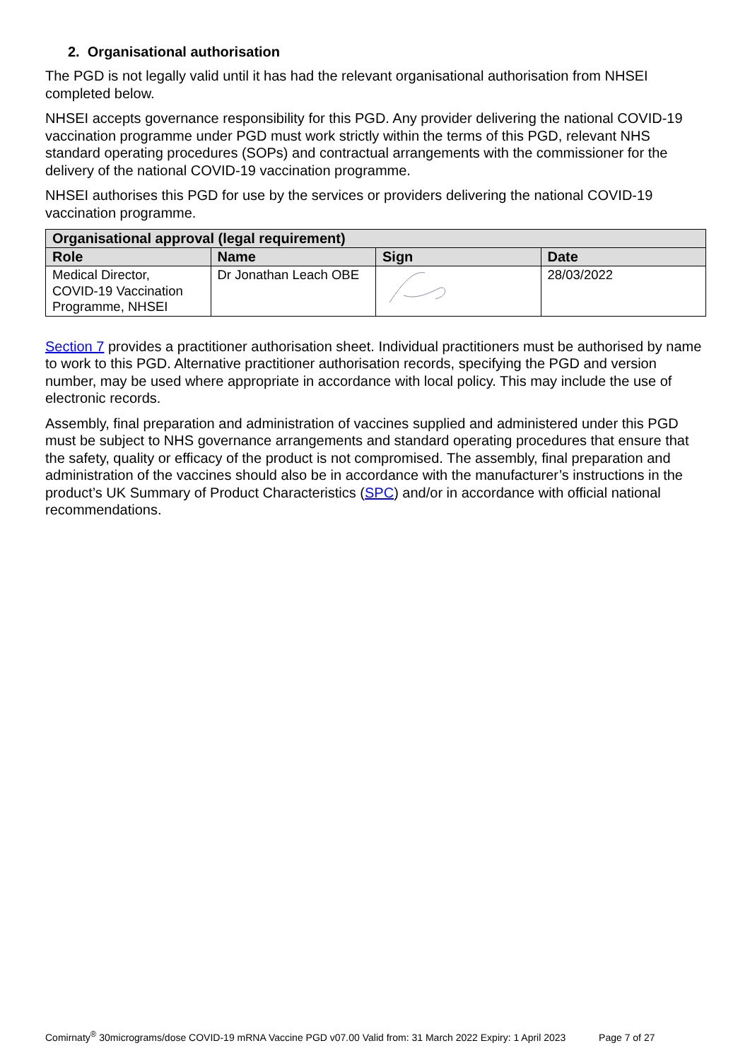2. Organisational authorisation
The PGD is not legally valid until it has had the relevant organisational authorisation from NHSEI completed below.
NHSEI accepts governance responsibility for this PGD. Any provider delivering the national COVID-19 vaccination programme under PGD must work strictly within the terms of this PGD, relevant NHS standard operating procedures (SOPs) and contractual arrangements with the commissioner for the delivery of the national COVID-19 vaccination programme.
NHSEI authorises this PGD for use by the services or providers delivering the national COVID-19 vaccination programme.
| Organisational approval (legal requirement) | | | |
| --- | --- | --- | --- |
| Role | Name | Sign | Date |
| Medical Director, COVID-19 Vaccination Programme, NHSEI | Dr Jonathan Leach OBE | | 28/03/2022 |
Section 7 provides a practitioner authorisation sheet. Individual practitioners must be authorised by name to work to this PGD. Alternative practitioner authorisation records, specifying the PGD and version number, may be used where appropriate in accordance with local policy. This may include the use of electronic records.
Assembly, final preparation and administration of vaccines supplied and administered under this PGD must be subject to NHS governance arrangements and standard operating procedures that ensure that the safety, quality or efficacy of the product is not compromised. The assembly, final preparation and administration of the vaccines should also be in accordance with the manufacturer’s instructions in the product’s UK Summary of Product Characteristics (SPC) and/or in accordance with official national recommendations.
Comirnaty<sup>®</sup> 30micrograms/dose COVID-19 mRNA Vaccine PGD v07.00 Valid from: 31 March 2022 Expiry: 1 April 2023 Page 7 of 27